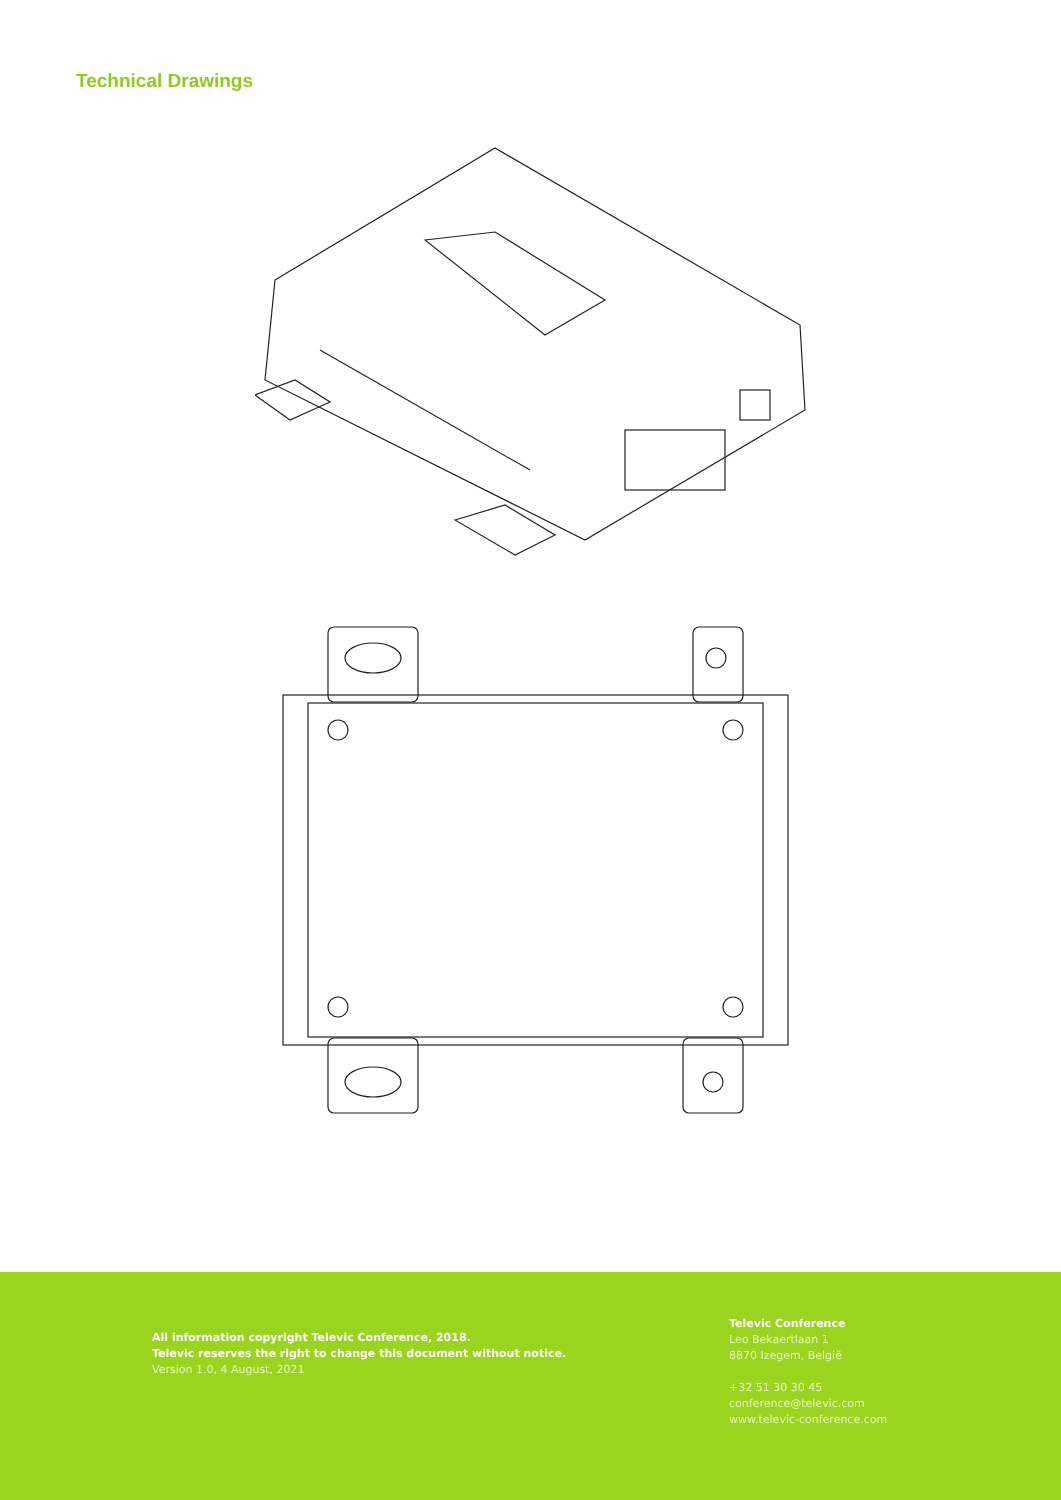Technical Drawings
All information copyright Televic Conference, 2018.
Televic reserves the right to change this document without notice.
Version 1.0, 4 August, 2021
Televic Conference
Leo Bekaertlaan 1
8870 Izegem, België
+32 51 30 30 45
conference@televic.com
www.televic-conference.com